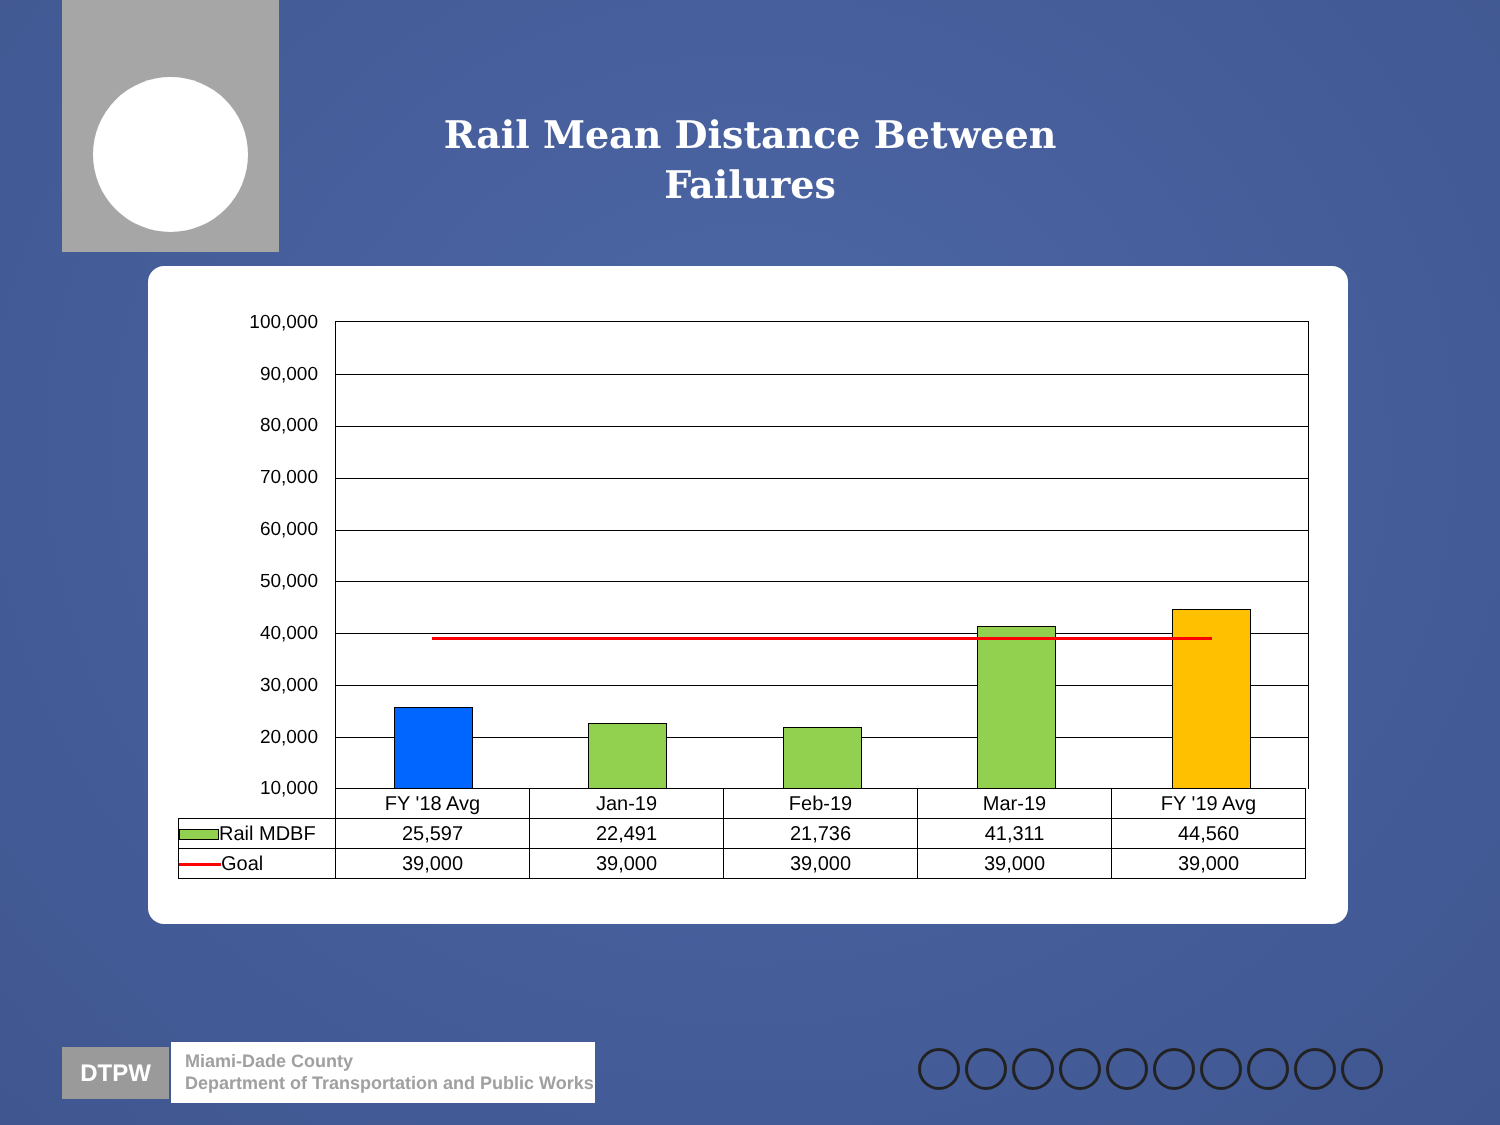Rail Mean Distance Between
Failures
100,000
90,000
80,000
70,000
60,000
50,000
40,000
30,000
20,000
10,000
| | FY '18 Avg | Jan-19 | Feb-19 | Mar-19 | FY '19 Avg |
| Rail MDBF | 25,597 | 22,491 | 21,736 | 41,311 | 44,560 |
| Goal | 39,000 | 39,000 | 39,000 | 39,000 | 39,000 |
DTPW
Miami-Dade County
Department of Transportation and Public Works